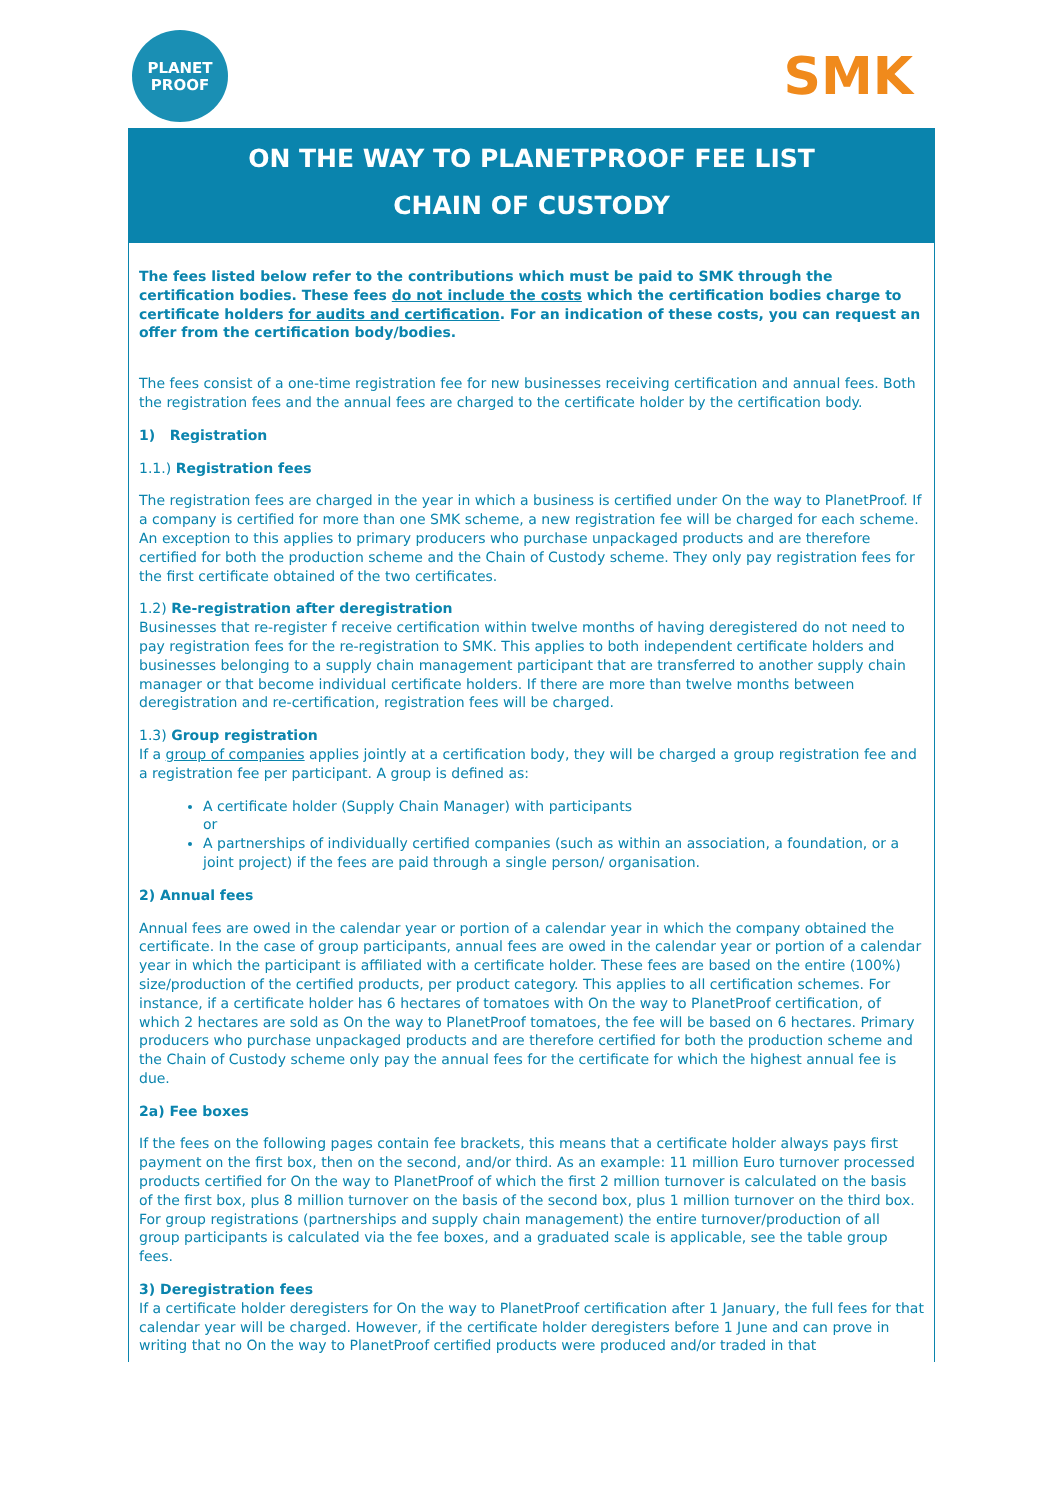PLANET
PROOF
SMK
ON THE WAY TO PLANETPROOF FEE LIST
CHAIN OF CUSTODY
The fees listed below refer to the contributions which must be paid to SMK through the certification bodies. These fees do not include the costs which the certification bodies charge to certificate holders for audits and certification. For an indication of these costs, you can request an offer from the certification body/bodies.
The fees consist of a one-time registration fee for new businesses receiving certification and annual fees. Both the registration fees and the annual fees are charged to the certificate holder by the certification body.
1) Registration
1.1.) Registration fees
The registration fees are charged in the year in which a business is certified under On the way to PlanetProof. If a company is certified for more than one SMK scheme, a new registration fee will be charged for each scheme. An exception to this applies to primary producers who purchase unpackaged products and are therefore certified for both the production scheme and the Chain of Custody scheme. They only pay registration fees for the first certificate obtained of the two certificates.
1.2) Re-registration after deregistration
Businesses that re-register f receive certification within twelve months of having deregistered do not need to pay registration fees for the re-registration to SMK. This applies to both independent certificate holders and businesses belonging to a supply chain management participant that are transferred to another supply chain manager or that become individual certificate holders. If there are more than twelve months between deregistration and re-certification, registration fees will be charged.
1.3) Group registration
If a group of companies applies jointly at a certification body, they will be charged a group registration fee and a registration fee per participant. A group is defined as:
A certificate holder (Supply Chain Manager) with participants
or
A partnerships of individually certified companies (such as within an association, a foundation, or a joint project) if the fees are paid through a single person/ organisation.
2) Annual fees
Annual fees are owed in the calendar year or portion of a calendar year in which the company obtained the certificate. In the case of group participants, annual fees are owed in the calendar year or portion of a calendar year in which the participant is affiliated with a certificate holder. These fees are based on the entire (100%) size/production of the certified products, per product category. This applies to all certification schemes. For instance, if a certificate holder has 6 hectares of tomatoes with On the way to PlanetProof certification, of which 2 hectares are sold as On the way to PlanetProof tomatoes, the fee will be based on 6 hectares. Primary producers who purchase unpackaged products and are therefore certified for both the production scheme and the Chain of Custody scheme only pay the annual fees for the certificate for which the highest annual fee is due.
2a) Fee boxes
If the fees on the following pages contain fee brackets, this means that a certificate holder always pays first payment on the first box, then on the second, and/or third. As an example: 11 million Euro turnover processed products certified for On the way to PlanetProof of which the first 2 million turnover is calculated on the basis of the first box, plus 8 million turnover on the basis of the second box, plus 1 million turnover on the third box.
For group registrations (partnerships and supply chain management) the entire turnover/production of all group participants is calculated via the fee boxes, and a graduated scale is applicable, see the table group fees.
3) Deregistration fees
If a certificate holder deregisters for On the way to PlanetProof certification after 1 January, the full fees for that calendar year will be charged. However, if the certificate holder deregisters before 1 June and can prove in writing that no On the way to PlanetProof certified products were produced and/or traded in that